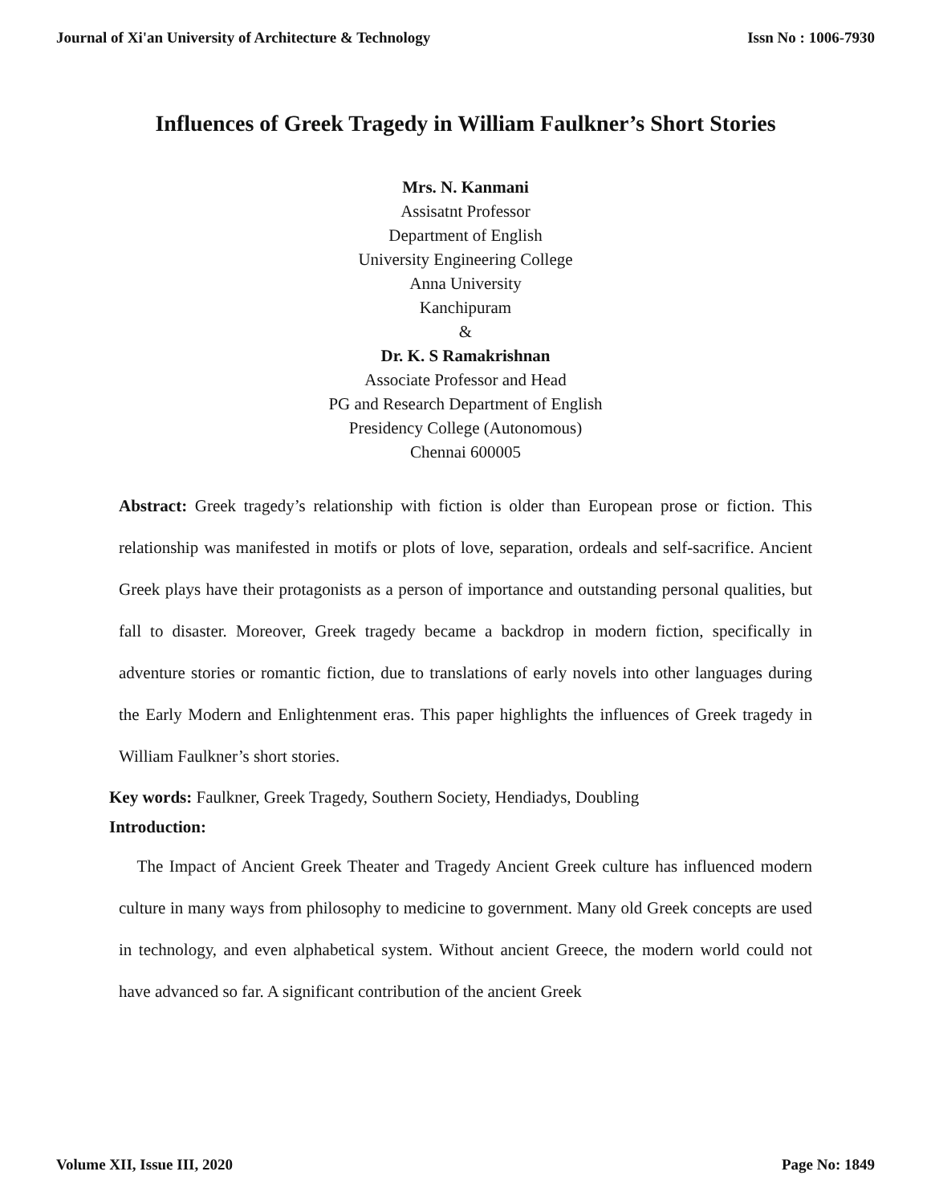Journal of Xi'an University of Architecture & Technology Issn No : 1006-7930
Influences of Greek Tragedy in William Faulkner’s Short Stories
Mrs. N. Kanmani
Assisatnt Professor
Department of English
University Engineering College
Anna University
Kanchipuram
&
Dr. K. S Ramakrishnan
Associate Professor and Head
PG and Research Department of English
Presidency College (Autonomous)
Chennai 600005
Abstract: Greek tragedy’s relationship with fiction is older than European prose or fiction. This relationship was manifested in motifs or plots of love, separation, ordeals and self-sacrifice. Ancient Greek plays have their protagonists as a person of importance and outstanding personal qualities, but fall to disaster. Moreover, Greek tragedy became a backdrop in modern fiction, specifically in adventure stories or romantic fiction, due to translations of early novels into other languages during the Early Modern and Enlightenment eras. This paper highlights the influences of Greek tragedy in William Faulkner’s short stories.
Key words: Faulkner, Greek Tragedy, Southern Society, Hendiadys, Doubling
Introduction:
The Impact of Ancient Greek Theater and Tragedy Ancient Greek culture has influenced modern culture in many ways from philosophy to medicine to government. Many old Greek concepts are used in technology, and even alphabetical system. Without ancient Greece, the modern world could not have advanced so far. A significant contribution of the ancient Greek
Volume XII, Issue III, 2020 Page No: 1849